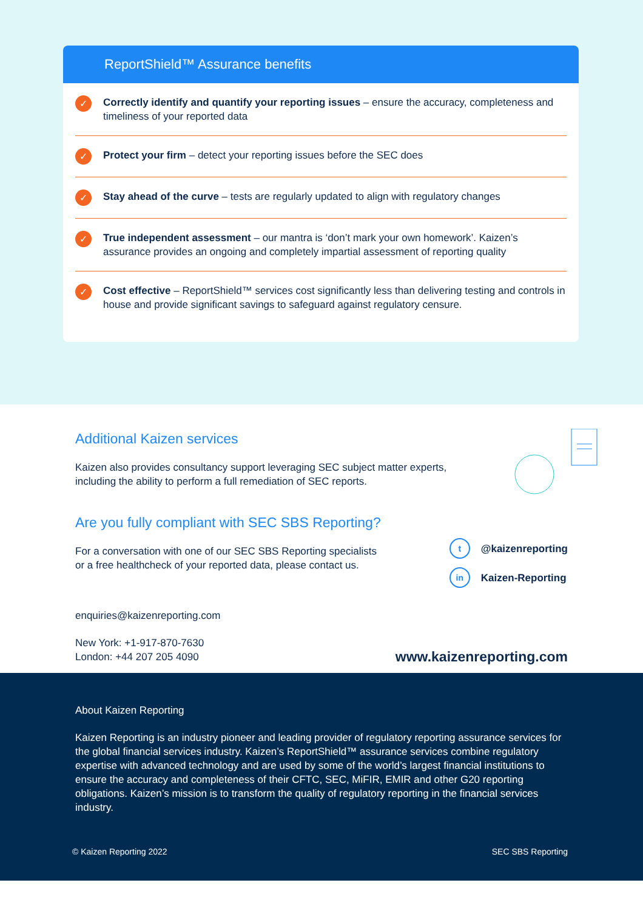ReportShield™ Assurance benefits
✓
Correctly identify and quantify your reporting issues – ensure the accuracy, completeness and timeliness of your reported data
✓
Protect your firm – detect your reporting issues before the SEC does
✓
Stay ahead of the curve – tests are regularly updated to align with regulatory changes
✓
True independent assessment – our mantra is ‘don’t mark your own homework’. Kaizen’s assurance provides an ongoing and completely impartial assessment of reporting quality
✓
Cost effective – ReportShield™ services cost significantly less than delivering testing and controls in house and provide significant savings to safeguard against regulatory censure.
Additional Kaizen services
Kaizen also provides consultancy support leveraging SEC subject matter experts,
including the ability to perform a full remediation of SEC reports.
Are you fully compliant with SEC SBS Reporting?
For a conversation with one of our SEC SBS Reporting specialists
or a free healthcheck of your reported data, please contact us.
t @kaizenreporting
in Kaizen-Reporting
enquiries@kaizenreporting.com
New York: +1-917-870-7630
London: +44 207 205 4090
www.kaizenreporting.com
About Kaizen Reporting
Kaizen Reporting is an industry pioneer and leading provider of regulatory reporting assurance services for the global financial services industry. Kaizen’s ReportShield™ assurance services combine regulatory expertise with advanced technology and are used by some of the world’s largest financial institutions to ensure the accuracy and completeness of their CFTC, SEC, MiFIR, EMIR and other G20 reporting obligations. Kaizen’s mission is to transform the quality of regulatory reporting in the financial services industry.
© Kaizen Reporting 2022 SEC SBS Reporting